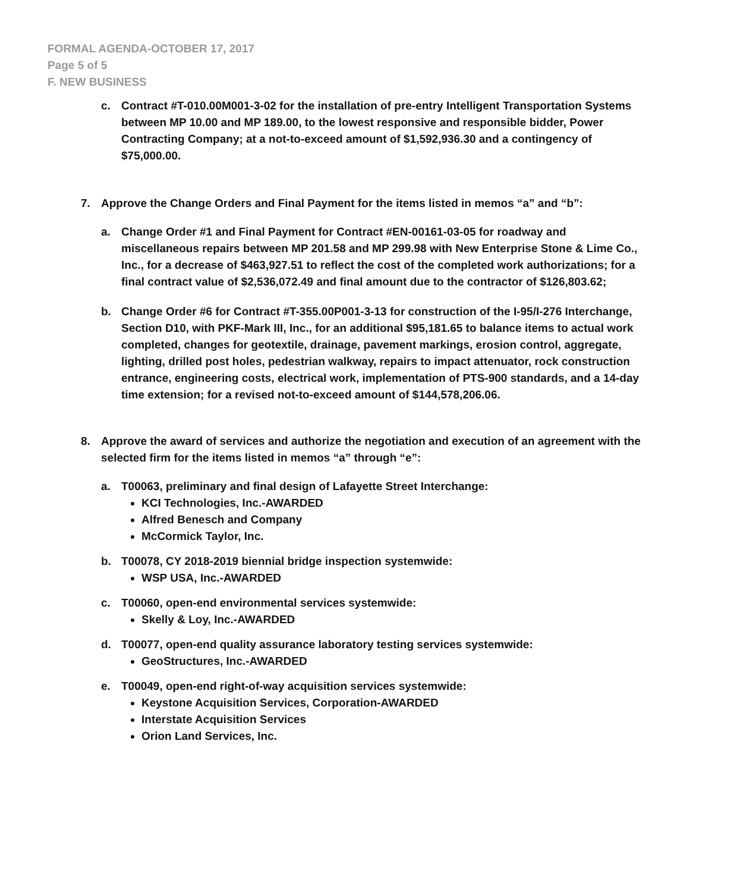FORMAL AGENDA-OCTOBER 17, 2017
Page 5 of 5
F. NEW BUSINESS
c. Contract #T-010.00M001-3-02 for the installation of pre-entry Intelligent Transportation Systems between MP 10.00 and MP 189.00, to the lowest responsive and responsible bidder, Power Contracting Company; at a not-to-exceed amount of $1,592,936.30 and a contingency of $75,000.00.
7. Approve the Change Orders and Final Payment for the items listed in memos “a” and “b”:
a. Change Order #1 and Final Payment for Contract #EN-00161-03-05 for roadway and miscellaneous repairs between MP 201.58 and MP 299.98 with New Enterprise Stone & Lime Co., Inc., for a decrease of $463,927.51 to reflect the cost of the completed work authorizations; for a final contract value of $2,536,072.49 and final amount due to the contractor of $126,803.62;
b. Change Order #6 for Contract #T-355.00P001-3-13 for construction of the I-95/I-276 Interchange, Section D10, with PKF-Mark III, Inc., for an additional $95,181.65 to balance items to actual work completed, changes for geotextile, drainage, pavement markings, erosion control, aggregate, lighting, drilled post holes, pedestrian walkway, repairs to impact attenuator, rock construction entrance, engineering costs, electrical work, implementation of PTS-900 standards, and a 14-day time extension; for a revised not-to-exceed amount of $144,578,206.06.
8. Approve the award of services and authorize the negotiation and execution of an agreement with the selected firm for the items listed in memos “a” through “e”:
a. T00063, preliminary and final design of Lafayette Street Interchange:
KCI Technologies, Inc.-AWARDED
Alfred Benesch and Company
McCormick Taylor, Inc.
b. T00078, CY 2018-2019 biennial bridge inspection systemwide:
WSP USA, Inc.-AWARDED
c. T00060, open-end environmental services systemwide:
Skelly & Loy, Inc.-AWARDED
d. T00077, open-end quality assurance laboratory testing services systemwide:
GeoStructures, Inc.-AWARDED
e. T00049, open-end right-of-way acquisition services systemwide:
Keystone Acquisition Services, Corporation-AWARDED
Interstate Acquisition Services
Orion Land Services, Inc.